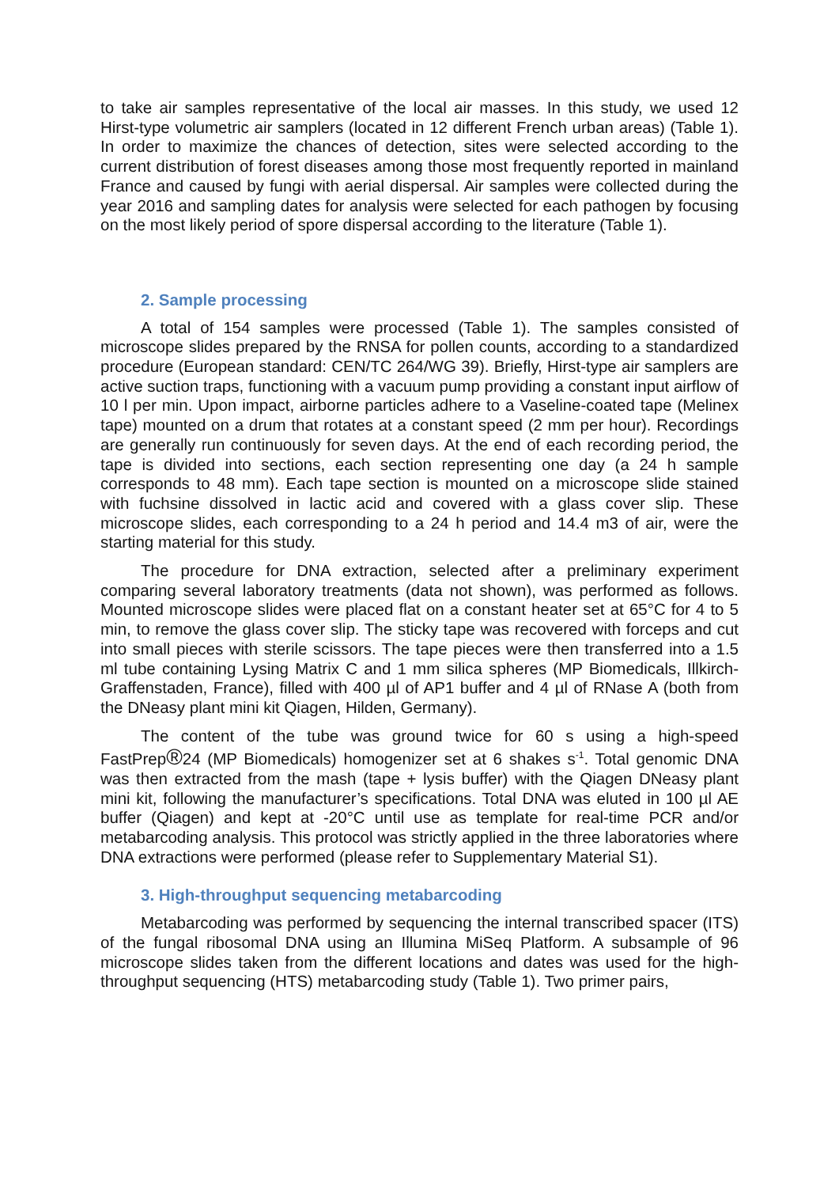to take air samples representative of the local air masses. In this study, we used 12 Hirst-type volumetric air samplers (located in 12 different French urban areas) (Table 1). In order to maximize the chances of detection, sites were selected according to the current distribution of forest diseases among those most frequently reported in mainland France and caused by fungi with aerial dispersal. Air samples were collected during the year 2016 and sampling dates for analysis were selected for each pathogen by focusing on the most likely period of spore dispersal according to the literature (Table 1).
2. Sample processing
A total of 154 samples were processed (Table 1). The samples consisted of microscope slides prepared by the RNSA for pollen counts, according to a standardized procedure (European standard: CEN/TC 264/WG 39). Briefly, Hirst-type air samplers are active suction traps, functioning with a vacuum pump providing a constant input airflow of 10 l per min. Upon impact, airborne particles adhere to a Vaseline-coated tape (Melinex tape) mounted on a drum that rotates at a constant speed (2 mm per hour). Recordings are generally run continuously for seven days. At the end of each recording period, the tape is divided into sections, each section representing one day (a 24 h sample corresponds to 48 mm). Each tape section is mounted on a microscope slide stained with fuchsine dissolved in lactic acid and covered with a glass cover slip. These microscope slides, each corresponding to a 24 h period and 14.4 m3 of air, were the starting material for this study.
The procedure for DNA extraction, selected after a preliminary experiment comparing several laboratory treatments (data not shown), was performed as follows. Mounted microscope slides were placed flat on a constant heater set at 65°C for 4 to 5 min, to remove the glass cover slip. The sticky tape was recovered with forceps and cut into small pieces with sterile scissors. The tape pieces were then transferred into a 1.5 ml tube containing Lysing Matrix C and 1 mm silica spheres (MP Biomedicals, Illkirch-Graffenstaden, France), filled with 400 µl of AP1 buffer and 4 µl of RNase A (both from the DNeasy plant mini kit Qiagen, Hilden, Germany).
The content of the tube was ground twice for 60 s using a high-speed FastPrep®24 (MP Biomedicals) homogenizer set at 6 shakes s<sup>-1</sup>. Total genomic DNA was then extracted from the mash (tape + lysis buffer) with the Qiagen DNeasy plant mini kit, following the manufacturer’s specifications. Total DNA was eluted in 100 µl AE buffer (Qiagen) and kept at -20°C until use as template for real-time PCR and/or metabarcoding analysis. This protocol was strictly applied in the three laboratories where DNA extractions were performed (please refer to Supplementary Material S1).
3. High-throughput sequencing metabarcoding
Metabarcoding was performed by sequencing the internal transcribed spacer (ITS) of the fungal ribosomal DNA using an Illumina MiSeq Platform. A subsample of 96 microscope slides taken from the different locations and dates was used for the high-throughput sequencing (HTS) metabarcoding study (Table 1). Two primer pairs,